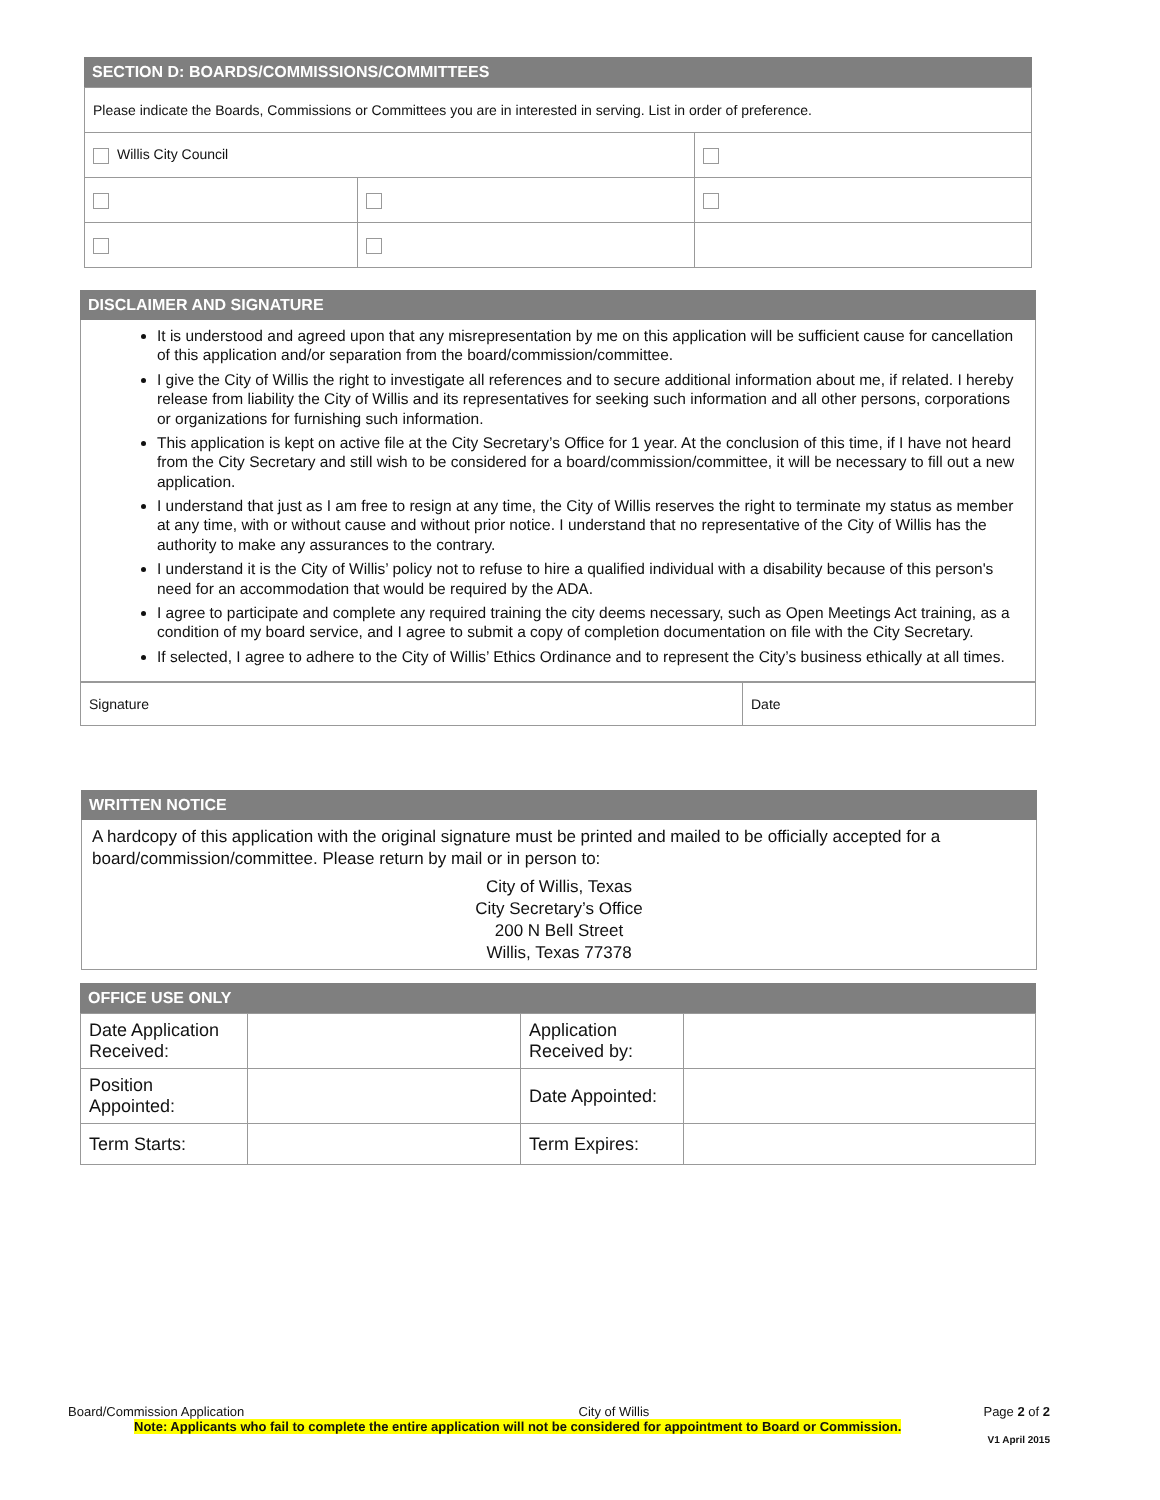SECTION D: BOARDS/COMMISSIONS/COMMITTEES
| Please indicate the Boards, Commissions or Committees you are in interested in serving. List in order of preference. | | |
| Willis City Council | | |
DISCLAIMER AND SIGNATURE
It is understood and agreed upon that any misrepresentation by me on this application will be sufficient cause for cancellation of this application and/or separation from the board/commission/committee.
I give the City of Willis the right to investigate all references and to secure additional information about me, if related. I hereby release from liability the City of Willis and its representatives for seeking such information and all other persons, corporations or organizations for furnishing such information.
This application is kept on active file at the City Secretary’s Office for 1 year. At the conclusion of this time, if I have not heard from the City Secretary and still wish to be considered for a board/commission/committee, it will be necessary to fill out a new application.
I understand that just as I am free to resign at any time, the City of Willis reserves the right to terminate my status as member at any time, with or without cause and without prior notice. I understand that no representative of the City of Willis has the authority to make any assurances to the contrary.
I understand it is the City of Willis’ policy not to refuse to hire a qualified individual with a disability because of this person's need for an accommodation that would be required by the ADA.
I agree to participate and complete any required training the city deems necessary, such as Open Meetings Act training, as a condition of my board service, and I agree to submit a copy of completion documentation on file with the City Secretary.
If selected, I agree to adhere to the City of Willis’ Ethics Ordinance and to represent the City’s business ethically at all times.
| Signature | Date |
WRITTEN NOTICE
A hardcopy of this application with the original signature must be printed and mailed to be officially accepted for a board/commission/committee. Please return by mail or in person to:
City of Willis, Texas
City Secretary’s Office
200 N Bell Street
Willis, Texas 77378
OFFICE USE ONLY
| Date Application Received: | | Application Received by: | |
| Position Appointed: | | Date Appointed: | |
| Term Starts: | | Term Expires: | |
Board/Commission Application City of Willis Page 2 of 2
Note: Applicants who fail to complete the entire application will not be considered for appointment to Board or Commission.
V1 April 2015